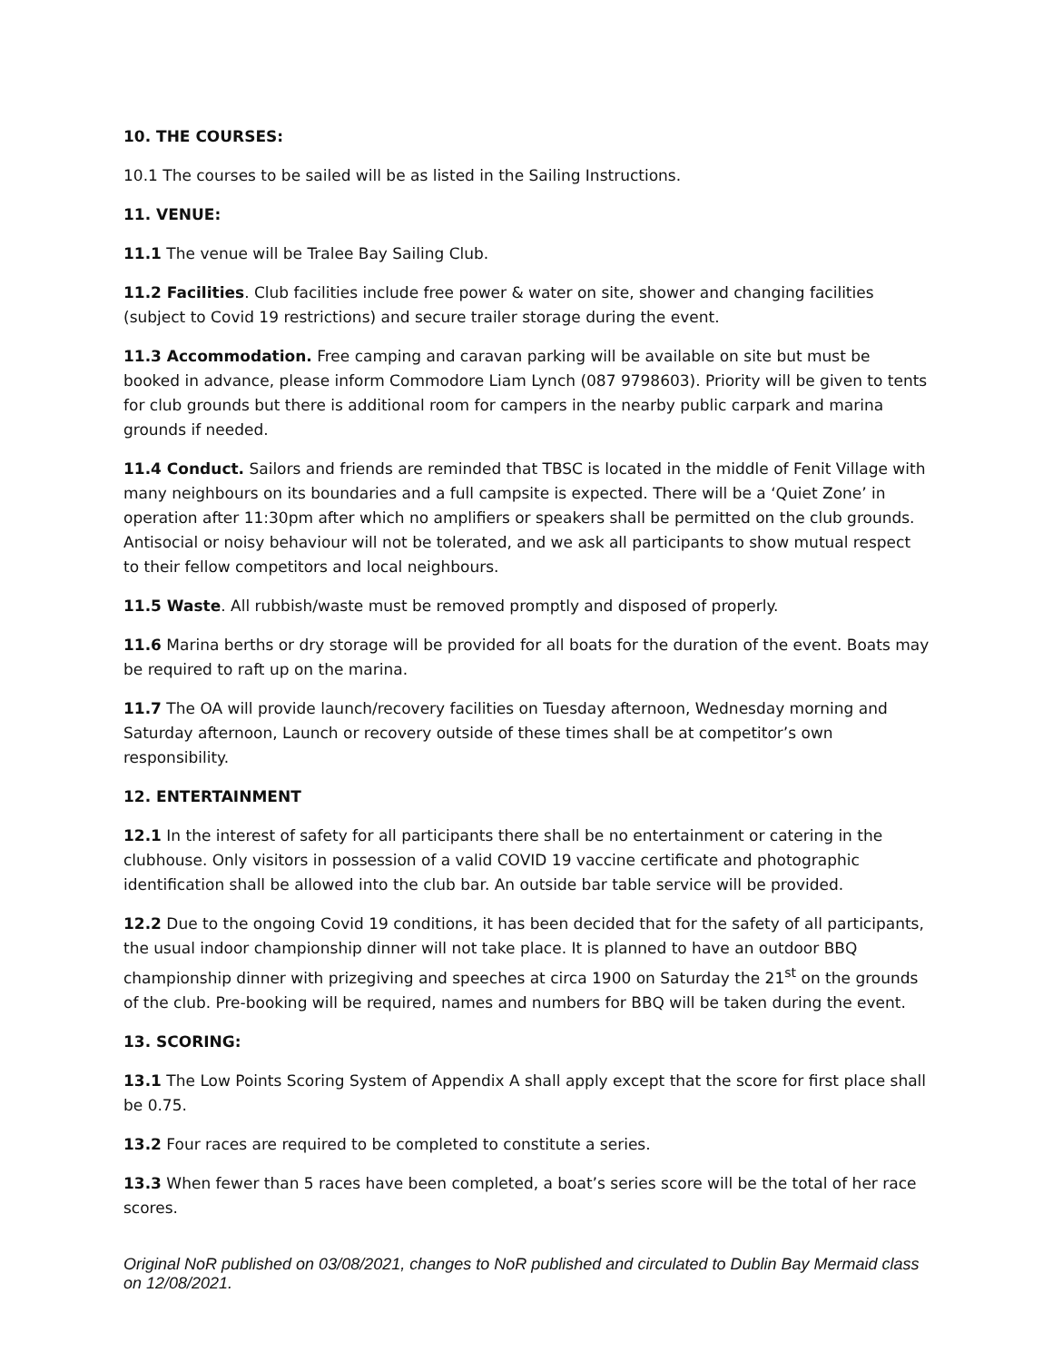10. THE COURSES:
10.1 The courses to be sailed will be as listed in the Sailing Instructions.
11. VENUE:
11.1 The venue will be Tralee Bay Sailing Club.
11.2 Facilities. Club facilities include free power & water on site, shower and changing facilities (subject to Covid 19 restrictions) and secure trailer storage during the event.
11.3 Accommodation. Free camping and caravan parking will be available on site but must be booked in advance, please inform Commodore Liam Lynch (087 9798603). Priority will be given to tents for club grounds but there is additional room for campers in the nearby public carpark and marina grounds if needed.
11.4 Conduct. Sailors and friends are reminded that TBSC is located in the middle of Fenit Village with many neighbours on its boundaries and a full campsite is expected. There will be a ‘Quiet Zone’ in operation after 11:30pm after which no amplifiers or speakers shall be permitted on the club grounds. Antisocial or noisy behaviour will not be tolerated, and we ask all participants to show mutual respect to their fellow competitors and local neighbours.
11.5 Waste. All rubbish/waste must be removed promptly and disposed of properly.
11.6 Marina berths or dry storage will be provided for all boats for the duration of the event. Boats may be required to raft up on the marina.
11.7 The OA will provide launch/recovery facilities on Tuesday afternoon, Wednesday morning and Saturday afternoon, Launch or recovery outside of these times shall be at competitor’s own responsibility.
12. ENTERTAINMENT
12.1 In the interest of safety for all participants there shall be no entertainment or catering in the clubhouse. Only visitors in possession of a valid COVID 19 vaccine certificate and photographic identification shall be allowed into the club bar. An outside bar table service will be provided.
12.2 Due to the ongoing Covid 19 conditions, it has been decided that for the safety of all participants, the usual indoor championship dinner will not take place. It is planned to have an outdoor BBQ championship dinner with prizegiving and speeches at circa 1900 on Saturday the 21<sup>st</sup> on the grounds of the club. Pre-booking will be required, names and numbers for BBQ will be taken during the event.
13. SCORING:
13.1 The Low Points Scoring System of Appendix A shall apply except that the score for first place shall be 0.75.
13.2 Four races are required to be completed to constitute a series.
13.3 When fewer than 5 races have been completed, a boat’s series score will be the total of her race scores.
Original NoR published on 03/08/2021, changes to NoR published and circulated to Dublin Bay Mermaid class on 12/08/2021.